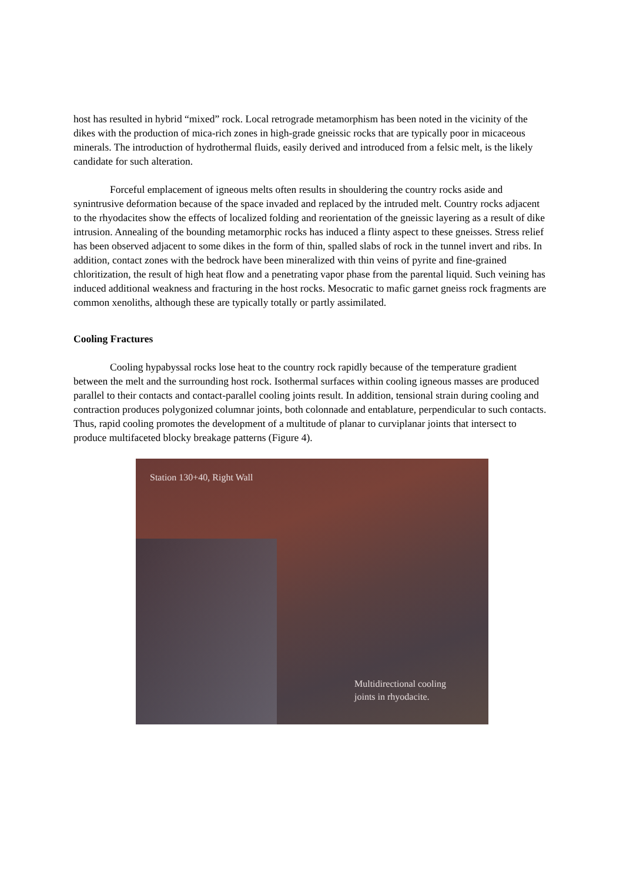host has resulted in hybrid “mixed” rock. Local retrograde metamorphism has been noted in the vicinity of the dikes with the production of mica-rich zones in high-grade gneissic rocks that are typically poor in micaceous minerals. The introduction of hydrothermal fluids, easily derived and introduced from a felsic melt, is the likely candidate for such alteration.
Forceful emplacement of igneous melts often results in shouldering the country rocks aside and synintrusive deformation because of the space invaded and replaced by the intruded melt. Country rocks adjacent to the rhyodacites show the effects of localized folding and reorientation of the gneissic layering as a result of dike intrusion. Annealing of the bounding metamorphic rocks has induced a flinty aspect to these gneisses. Stress relief has been observed adjacent to some dikes in the form of thin, spalled slabs of rock in the tunnel invert and ribs. In addition, contact zones with the bedrock have been mineralized with thin veins of pyrite and fine-grained chloritization, the result of high heat flow and a penetrating vapor phase from the parental liquid. Such veining has induced additional weakness and fracturing in the host rocks. Mesocratic to mafic garnet gneiss rock fragments are common xenoliths, although these are typically totally or partly assimilated.
Cooling Fractures
Cooling hypabyssal rocks lose heat to the country rock rapidly because of the temperature gradient between the melt and the surrounding host rock. Isothermal surfaces within cooling igneous masses are produced parallel to their contacts and contact-parallel cooling joints result. In addition, tensional strain during cooling and contraction produces polygonized columnar joints, both colonnade and entablature, perpendicular to such contacts. Thus, rapid cooling promotes the development of a multitude of planar to curviplanar joints that intersect to produce multifaceted blocky breakage patterns (Figure 4).
Station 130+40, Right Wall
Multidirectional cooling
joints in rhyodacite.